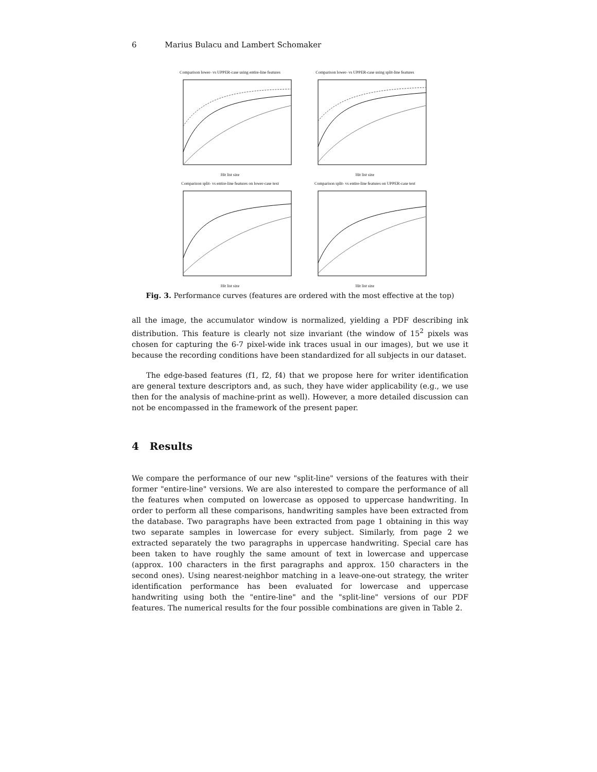6 Marius Bulacu and Lambert Schomaker
Comparison lower- vs UPPER-case using entire-line features Hit list size
Comparison lower- vs UPPER-case using split-line features Hit list size
Comparison split- vs entire-line features on lower-case text Hit list size
Comparison split- vs entire-line features on UPPER-case text Hit list size
Fig. 3. Performance curves (features are ordered with the most effective at the top)
all the image, the accumulator window is normalized, yielding a PDF describing ink distribution. This feature is clearly not size invariant (the window of 15<sup>2</sup> pixels was chosen for capturing the 6-7 pixel-wide ink traces usual in our images), but we use it because the recording conditions have been standardized for all subjects in our dataset.
The edge-based features (f1, f2, f4) that we propose here for writer identification are general texture descriptors and, as such, they have wider applicability (e.g., we use then for the analysis of machine-print as well). However, a more detailed discussion can not be encompassed in the framework of the present paper.
4 Results
We compare the performance of our new "split-line" versions of the features with their former "entire-line" versions. We are also interested to compare the performance of all the features when computed on lowercase as opposed to uppercase handwriting. In order to perform all these comparisons, handwriting samples have been extracted from the database. Two paragraphs have been extracted from page 1 obtaining in this way two separate samples in lowercase for every subject. Similarly, from page 2 we extracted separately the two paragraphs in uppercase handwriting. Special care has been taken to have roughly the same amount of text in lowercase and uppercase (approx. 100 characters in the first paragraphs and approx. 150 characters in the second ones). Using nearest-neighbor matching in a leave-one-out strategy, the writer identification performance has been evaluated for lowercase and uppercase handwriting using both the "entire-line" and the "split-line" versions of our PDF features. The numerical results for the four possible combinations are given in Table 2.